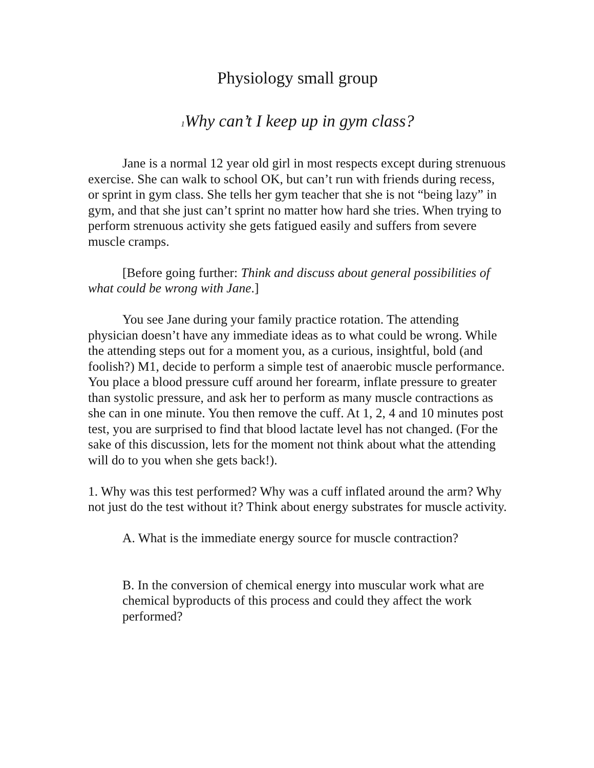Physiology small group
<sup>1</sup> Why can’t I keep up in gym class?
Jane is a normal 12 year old girl in most respects except during strenuous exercise. She can walk to school OK, but can’t run with friends during recess, or sprint in gym class. She tells her gym teacher that she is not “being lazy” in gym, and that she just can’t sprint no matter how hard she tries. When trying to perform strenuous activity she gets fatigued easily and suffers from severe muscle cramps.
[Before going further: Think and discuss about general possibilities of what could be wrong with Jane.]
You see Jane during your family practice rotation. The attending physician doesn’t have any immediate ideas as to what could be wrong. While the attending steps out for a moment you, as a curious, insightful, bold (and foolish?) M1, decide to perform a simple test of anaerobic muscle performance. You place a blood pressure cuff around her forearm, inflate pressure to greater than systolic pressure, and ask her to perform as many muscle contractions as she can in one minute. You then remove the cuff. At 1, 2, 4 and 10 minutes post test, you are surprised to find that blood lactate level has not changed. (For the sake of this discussion, lets for the moment not think about what the attending will do to you when she gets back!).
1. Why was this test performed? Why was a cuff inflated around the arm? Why not just do the test without it? Think about energy substrates for muscle activity.
A. What is the immediate energy source for muscle contraction?
B. In the conversion of chemical energy into muscular work what are chemical byproducts of this process and could they affect the work performed?